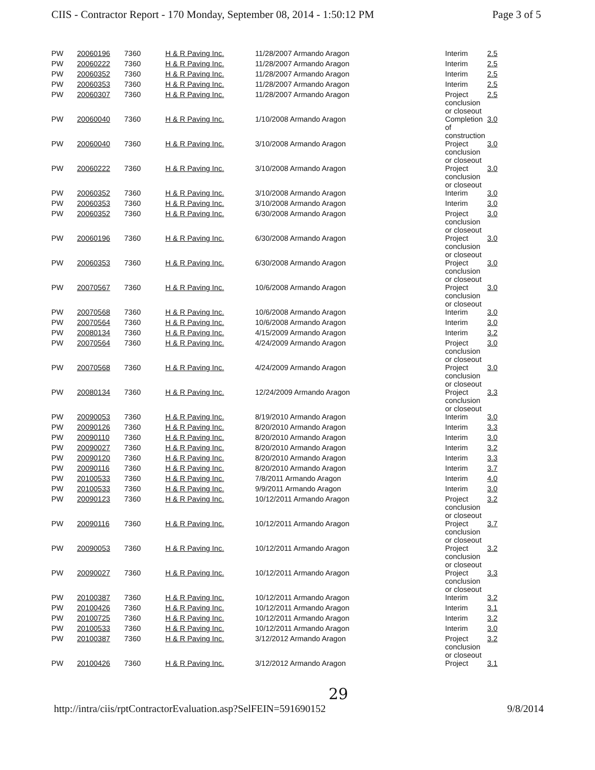CIIS - Contractor Report - 170 Monday, September 08, 2014 - 1:50:12 PM Page 3 of 5
| PW | 20060196 | 7360 | H & R Paving Inc. | 11/28/2007 Armando Aragon | Interim | 2.5 |
| PW | 20060222 | 7360 | H & R Paving Inc. | 11/28/2007 Armando Aragon | Interim | 2.5 |
| PW | 20060352 | 7360 | H & R Paving Inc. | 11/28/2007 Armando Aragon | Interim | 2.5 |
| PW | 20060353 | 7360 | H & R Paving Inc. | 11/28/2007 Armando Aragon | Interim | 2.5 |
| PW | 20060307 | 7360 | H & R Paving Inc. | 11/28/2007 Armando Aragon | Project conclusion or closeout | 2.5 |
| PW | 20060040 | 7360 | H & R Paving Inc. | 1/10/2008 Armando Aragon | Completion of construction | 3.0 |
| PW | 20060040 | 7360 | H & R Paving Inc. | 3/10/2008 Armando Aragon | Project conclusion or closeout | 3.0 |
| PW | 20060222 | 7360 | H & R Paving Inc. | 3/10/2008 Armando Aragon | Project conclusion or closeout | 3.0 |
| PW | 20060352 | 7360 | H & R Paving Inc. | 3/10/2008 Armando Aragon | Interim | 3.0 |
| PW | 20060353 | 7360 | H & R Paving Inc. | 3/10/2008 Armando Aragon | Interim | 3.0 |
| PW | 20060352 | 7360 | H & R Paving Inc. | 6/30/2008 Armando Aragon | Project conclusion or closeout | 3.0 |
| PW | 20060196 | 7360 | H & R Paving Inc. | 6/30/2008 Armando Aragon | Project conclusion or closeout | 3.0 |
| PW | 20060353 | 7360 | H & R Paving Inc. | 6/30/2008 Armando Aragon | Project conclusion or closeout | 3.0 |
| PW | 20070567 | 7360 | H & R Paving Inc. | 10/6/2008 Armando Aragon | Project conclusion or closeout | 3.0 |
| PW | 20070568 | 7360 | H & R Paving Inc. | 10/6/2008 Armando Aragon | Interim | 3.0 |
| PW | 20070564 | 7360 | H & R Paving Inc. | 10/6/2008 Armando Aragon | Interim | 3.0 |
| PW | 20080134 | 7360 | H & R Paving Inc. | 4/15/2009 Armando Aragon | Interim | 3.2 |
| PW | 20070564 | 7360 | H & R Paving Inc. | 4/24/2009 Armando Aragon | Project conclusion or closeout | 3.0 |
| PW | 20070568 | 7360 | H & R Paving Inc. | 4/24/2009 Armando Aragon | Project conclusion or closeout | 3.0 |
| PW | 20080134 | 7360 | H & R Paving Inc. | 12/24/2009 Armando Aragon | Project conclusion or closeout | 3.3 |
| PW | 20090053 | 7360 | H & R Paving Inc. | 8/19/2010 Armando Aragon | Interim | 3.0 |
| PW | 20090126 | 7360 | H & R Paving Inc. | 8/20/2010 Armando Aragon | Interim | 3.3 |
| PW | 20090110 | 7360 | H & R Paving Inc. | 8/20/2010 Armando Aragon | Interim | 3.0 |
| PW | 20090027 | 7360 | H & R Paving Inc. | 8/20/2010 Armando Aragon | Interim | 3.2 |
| PW | 20090120 | 7360 | H & R Paving Inc. | 8/20/2010 Armando Aragon | Interim | 3.3 |
| PW | 20090116 | 7360 | H & R Paving Inc. | 8/20/2010 Armando Aragon | Interim | 3.7 |
| PW | 20100533 | 7360 | H & R Paving Inc. | 7/8/2011 Armando Aragon | Interim | 4.0 |
| PW | 20100533 | 7360 | H & R Paving Inc. | 9/9/2011 Armando Aragon | Interim | 3.0 |
| PW | 20090123 | 7360 | H & R Paving Inc. | 10/12/2011 Armando Aragon | Project conclusion or closeout | 3.2 |
| PW | 20090116 | 7360 | H & R Paving Inc. | 10/12/2011 Armando Aragon | Project conclusion or closeout | 3.7 |
| PW | 20090053 | 7360 | H & R Paving Inc. | 10/12/2011 Armando Aragon | Project conclusion or closeout | 3.2 |
| PW | 20090027 | 7360 | H & R Paving Inc. | 10/12/2011 Armando Aragon | Project conclusion or closeout | 3.3 |
| PW | 20100387 | 7360 | H & R Paving Inc. | 10/12/2011 Armando Aragon | Interim | 3.2 |
| PW | 20100426 | 7360 | H & R Paving Inc. | 10/12/2011 Armando Aragon | Interim | 3.1 |
| PW | 20100725 | 7360 | H & R Paving Inc. | 10/12/2011 Armando Aragon | Interim | 3.2 |
| PW | 20100533 | 7360 | H & R Paving Inc. | 10/12/2011 Armando Aragon | Interim | 3.0 |
| PW | 20100387 | 7360 | H & R Paving Inc. | 3/12/2012 Armando Aragon | Project conclusion or closeout | 3.2 |
| PW | 20100426 | 7360 | H & R Paving Inc. | 3/12/2012 Armando Aragon | Project | 3.1 |
29
http://intra/ciis/rptContractorEvaluation.asp?SelFEIN=591690152 9/8/2014